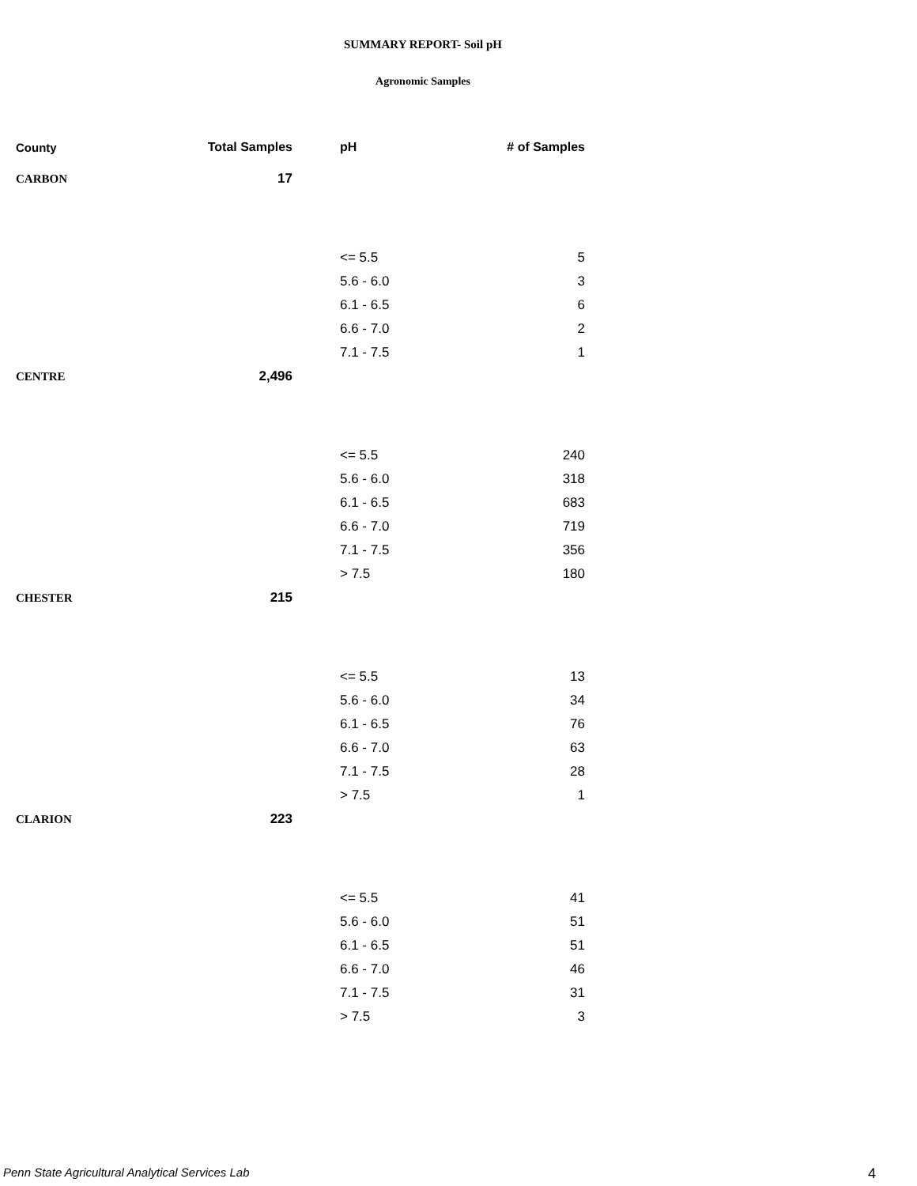SUMMARY REPORT- Soil pH
Agronomic Samples
| County | Total Samples | pH | # of Samples |
| --- | --- | --- | --- |
| CARBON | 17 | | |
| | | <= 5.5 | 5 |
| | | 5.6 - 6.0 | 3 |
| | | 6.1 - 6.5 | 6 |
| | | 6.6 - 7.0 | 2 |
| | | 7.1 - 7.5 | 1 |
| CENTRE | 2,496 | | |
| | | <= 5.5 | 240 |
| | | 5.6 - 6.0 | 318 |
| | | 6.1 - 6.5 | 683 |
| | | 6.6 - 7.0 | 719 |
| | | 7.1 - 7.5 | 356 |
| | | > 7.5 | 180 |
| CHESTER | 215 | | |
| | | <= 5.5 | 13 |
| | | 5.6 - 6.0 | 34 |
| | | 6.1 - 6.5 | 76 |
| | | 6.6 - 7.0 | 63 |
| | | 7.1 - 7.5 | 28 |
| | | > 7.5 | 1 |
| CLARION | 223 | | |
| | | <= 5.5 | 41 |
| | | 5.6 - 6.0 | 51 |
| | | 6.1 - 6.5 | 51 |
| | | 6.6 - 7.0 | 46 |
| | | 7.1 - 7.5 | 31 |
| | | > 7.5 | 3 |
Penn State Agricultural Analytical Services Lab
4